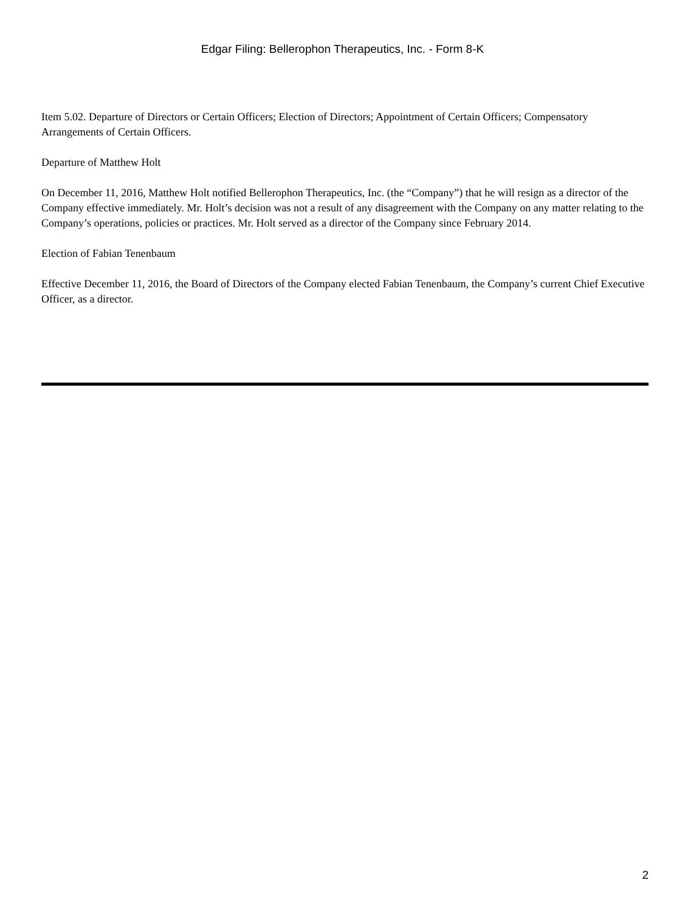Edgar Filing: Bellerophon Therapeutics, Inc. - Form 8-K
Item 5.02. Departure of Directors or Certain Officers; Election of Directors; Appointment of Certain Officers; Compensatory Arrangements of Certain Officers.
Departure of Matthew Holt
On December 11, 2016, Matthew Holt notified Bellerophon Therapeutics, Inc. (the “Company”) that he will resign as a director of the Company effective immediately. Mr. Holt’s decision was not a result of any disagreement with the Company on any matter relating to the Company’s operations, policies or practices. Mr. Holt served as a director of the Company since February 2014.
Election of Fabian Tenenbaum
Effective December 11, 2016, the Board of Directors of the Company elected Fabian Tenenbaum, the Company’s current Chief Executive Officer, as a director.
2